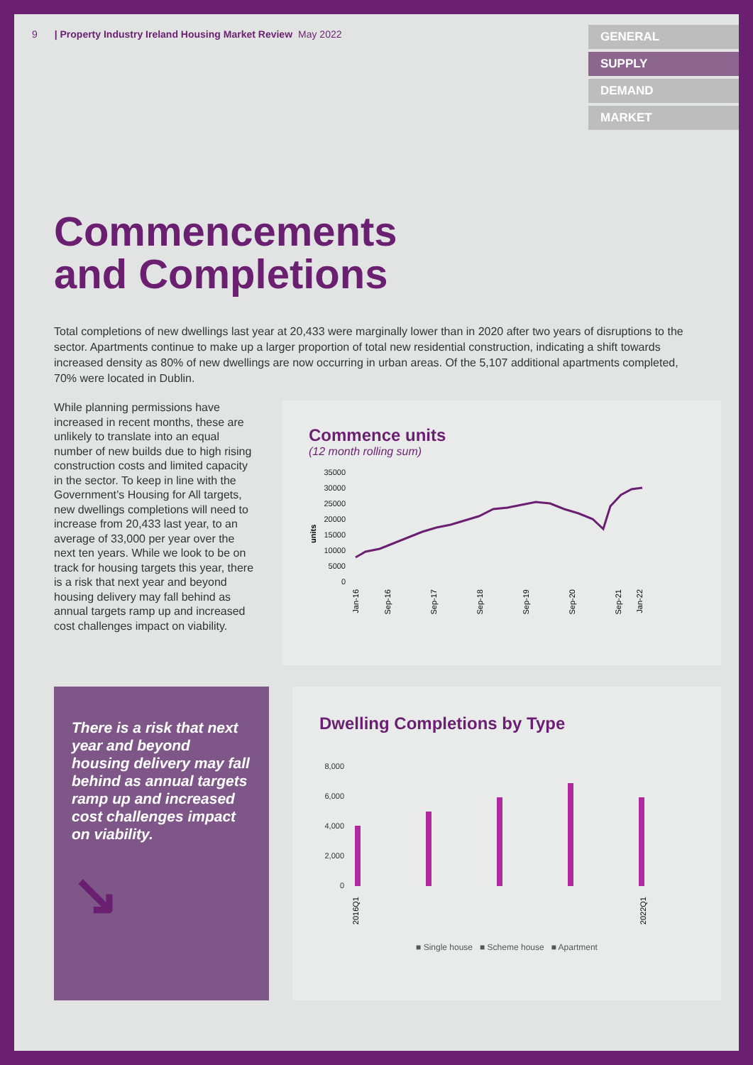9 | Property Industry Ireland Housing Market Review May 2022
GENERAL
SUPPLY
DEMAND
MARKET
Commencements
and Completions
Total completions of new dwellings last year at 20,433 were marginally lower than in 2020 after two years of disruptions to the sector. Apartments continue to make up a larger proportion of total new residential construction, indicating a shift towards increased density as 80% of new dwellings are now occurring in urban areas. Of the 5,107 additional apartments completed, 70% were located in Dublin.
While planning permissions have increased in recent months, these are unlikely to translate into an equal number of new builds due to high rising construction costs and limited capacity in the sector. To keep in line with the Government’s Housing for All targets, new dwellings completions will need to increase from 20,433 last year, to an average of 33,000 per year over the next ten years. While we look to be on track for housing targets this year, there is a risk that next year and beyond housing delivery may fall behind as annual targets ramp up and increased cost challenges impact on viability.
Commence units
(12 month rolling sum)
units
35000
30000
25000
20000
15000
10000
5000
0
Jan-16
Sep-16
Sep-17
Sep-18
Sep-19
Sep-20
Sep-21
Jan-22
There is a risk that next year and beyond housing delivery may fall behind as annual targets ramp up and increased cost challenges impact on viability.
↘
Dwelling Completions by Type
8,000
6,000
4,000
2,000
0
2016Q1
2022Q1
■ Single house ■ Scheme house ■ Apartment